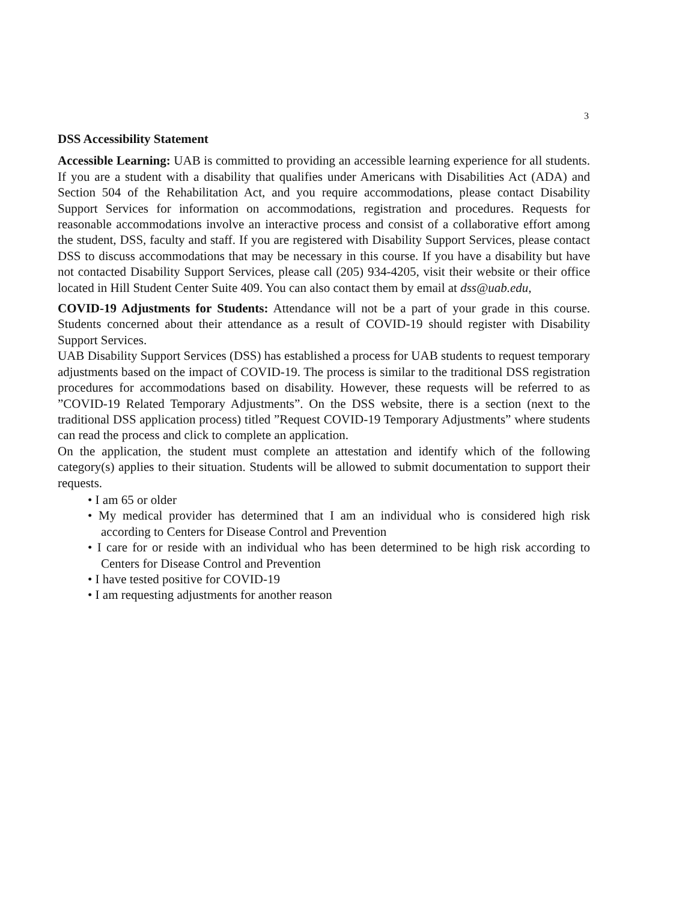3
DSS Accessibility Statement
Accessible Learning: UAB is committed to providing an accessible learning experience for all students. If you are a student with a disability that qualifies under Americans with Disabilities Act (ADA) and Section 504 of the Rehabilitation Act, and you require accommodations, please contact Disability Support Services for information on accommodations, registration and procedures. Requests for reasonable accommodations involve an interactive process and consist of a collaborative effort among the student, DSS, faculty and staff. If you are registered with Disability Support Services, please contact DSS to discuss accommodations that may be necessary in this course. If you have a disability but have not contacted Disability Support Services, please call (205) 934-4205, visit their website or their office located in Hill Student Center Suite 409. You can also contact them by email at dss@uab.edu,
COVID-19 Adjustments for Students: Attendance will not be a part of your grade in this course. Students concerned about their attendance as a result of COVID-19 should register with Disability Support Services.
UAB Disability Support Services (DSS) has established a process for UAB students to request temporary adjustments based on the impact of COVID-19. The process is similar to the traditional DSS registration procedures for accommodations based on disability. However, these requests will be referred to as ”COVID-19 Related Temporary Adjustments”. On the DSS website, there is a section (next to the traditional DSS application process) titled ”Request COVID-19 Temporary Adjustments” where students can read the process and click to complete an application.
On the application, the student must complete an attestation and identify which of the following category(s) applies to their situation. Students will be allowed to submit documentation to support their requests.
• I am 65 or older
• My medical provider has determined that I am an individual who is considered high risk according to Centers for Disease Control and Prevention
• I care for or reside with an individual who has been determined to be high risk according to Centers for Disease Control and Prevention
• I have tested positive for COVID-19
• I am requesting adjustments for another reason